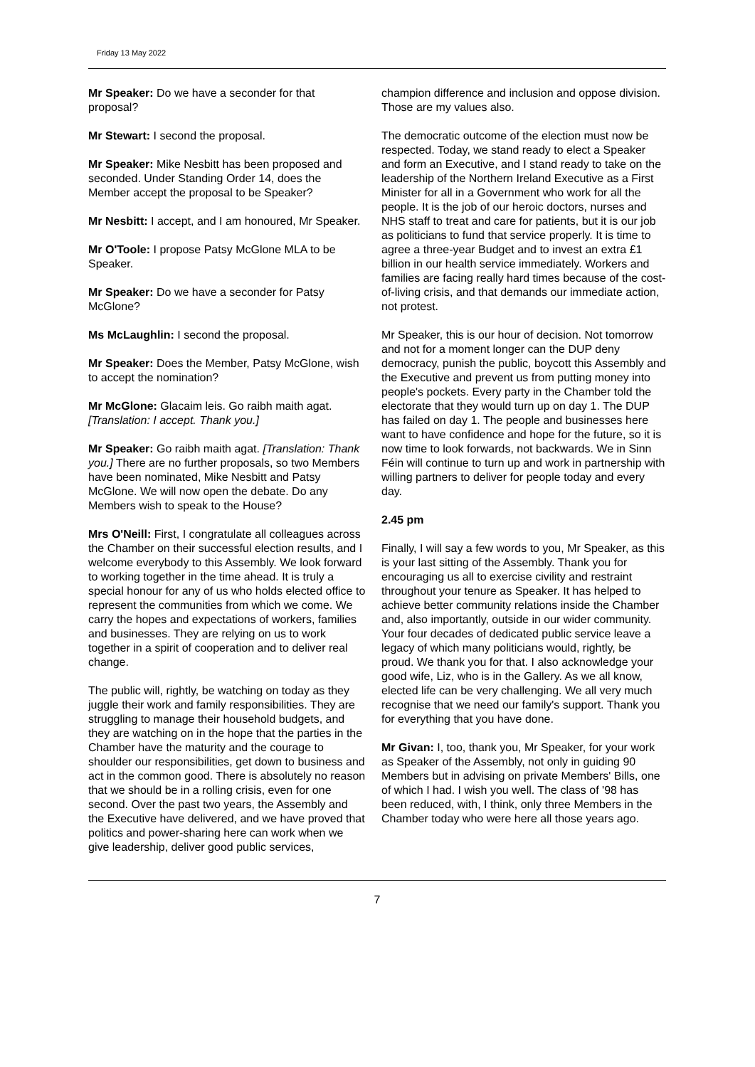Friday 13 May 2022
Mr Speaker: Do we have a seconder for that proposal?
Mr Stewart: I second the proposal.
Mr Speaker: Mike Nesbitt has been proposed and seconded. Under Standing Order 14, does the Member accept the proposal to be Speaker?
Mr Nesbitt: I accept, and I am honoured, Mr Speaker.
Mr O'Toole: I propose Patsy McGlone MLA to be Speaker.
Mr Speaker: Do we have a seconder for Patsy McGlone?
Ms McLaughlin: I second the proposal.
Mr Speaker: Does the Member, Patsy McGlone, wish to accept the nomination?
Mr McGlone: Glacaim leis. Go raibh maith agat. [Translation: I accept. Thank you.]
Mr Speaker: Go raibh maith agat. [Translation: Thank you.] There are no further proposals, so two Members have been nominated, Mike Nesbitt and Patsy McGlone. We will now open the debate. Do any Members wish to speak to the House?
Mrs O'Neill: First, I congratulate all colleagues across the Chamber on their successful election results, and I welcome everybody to this Assembly. We look forward to working together in the time ahead. It is truly a special honour for any of us who holds elected office to represent the communities from which we come. We carry the hopes and expectations of workers, families and businesses. They are relying on us to work together in a spirit of cooperation and to deliver real change.
The public will, rightly, be watching on today as they juggle their work and family responsibilities. They are struggling to manage their household budgets, and they are watching on in the hope that the parties in the Chamber have the maturity and the courage to shoulder our responsibilities, get down to business and act in the common good. There is absolutely no reason that we should be in a rolling crisis, even for one second. Over the past two years, the Assembly and the Executive have delivered, and we have proved that politics and power-sharing here can work when we give leadership, deliver good public services,
champion difference and inclusion and oppose division. Those are my values also.
The democratic outcome of the election must now be respected. Today, we stand ready to elect a Speaker and form an Executive, and I stand ready to take on the leadership of the Northern Ireland Executive as a First Minister for all in a Government who work for all the people. It is the job of our heroic doctors, nurses and NHS staff to treat and care for patients, but it is our job as politicians to fund that service properly. It is time to agree a three-year Budget and to invest an extra £1 billion in our health service immediately. Workers and families are facing really hard times because of the cost-of-living crisis, and that demands our immediate action, not protest.
Mr Speaker, this is our hour of decision. Not tomorrow and not for a moment longer can the DUP deny democracy, punish the public, boycott this Assembly and the Executive and prevent us from putting money into people's pockets. Every party in the Chamber told the electorate that they would turn up on day 1. The DUP has failed on day 1. The people and businesses here want to have confidence and hope for the future, so it is now time to look forwards, not backwards. We in Sinn Féin will continue to turn up and work in partnership with willing partners to deliver for people today and every day.
2.45 pm
Finally, I will say a few words to you, Mr Speaker, as this is your last sitting of the Assembly. Thank you for encouraging us all to exercise civility and restraint throughout your tenure as Speaker. It has helped to achieve better community relations inside the Chamber and, also importantly, outside in our wider community. Your four decades of dedicated public service leave a legacy of which many politicians would, rightly, be proud. We thank you for that. I also acknowledge your good wife, Liz, who is in the Gallery. As we all know, elected life can be very challenging. We all very much recognise that we need our family's support. Thank you for everything that you have done.
Mr Givan: I, too, thank you, Mr Speaker, for your work as Speaker of the Assembly, not only in guiding 90 Members but in advising on private Members' Bills, one of which I had. I wish you well. The class of '98 has been reduced, with, I think, only three Members in the Chamber today who were here all those years ago.
7